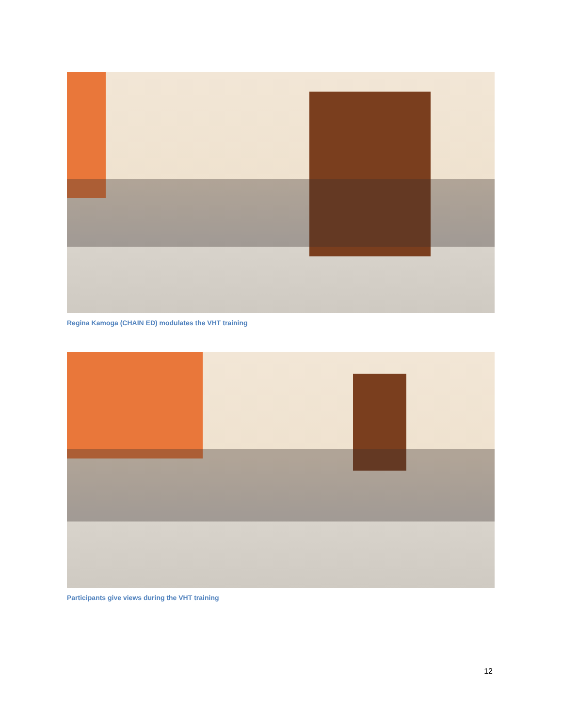Regina Kamoga (CHAIN ED) modulates the VHT training
Participants give views during the VHT training
12